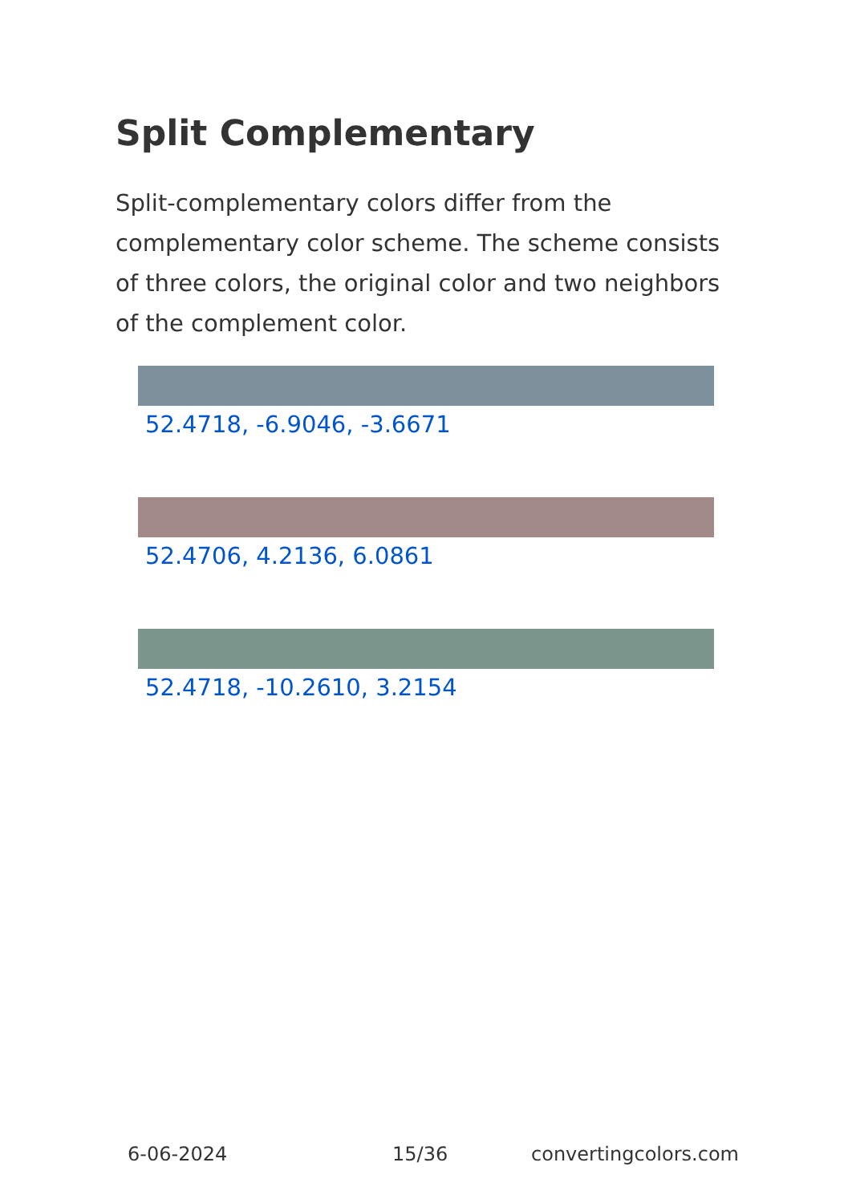Split Complementary
Split-complementary colors differ from the complementary color scheme. The scheme consists of three colors, the original color and two neighbors of the complement color.
52.4718, -6.9046, -3.6671
52.4706, 4.2136, 6.0861
52.4718, -10.2610, 3.2154
6-06-2024 15/36 convertingcolors.com